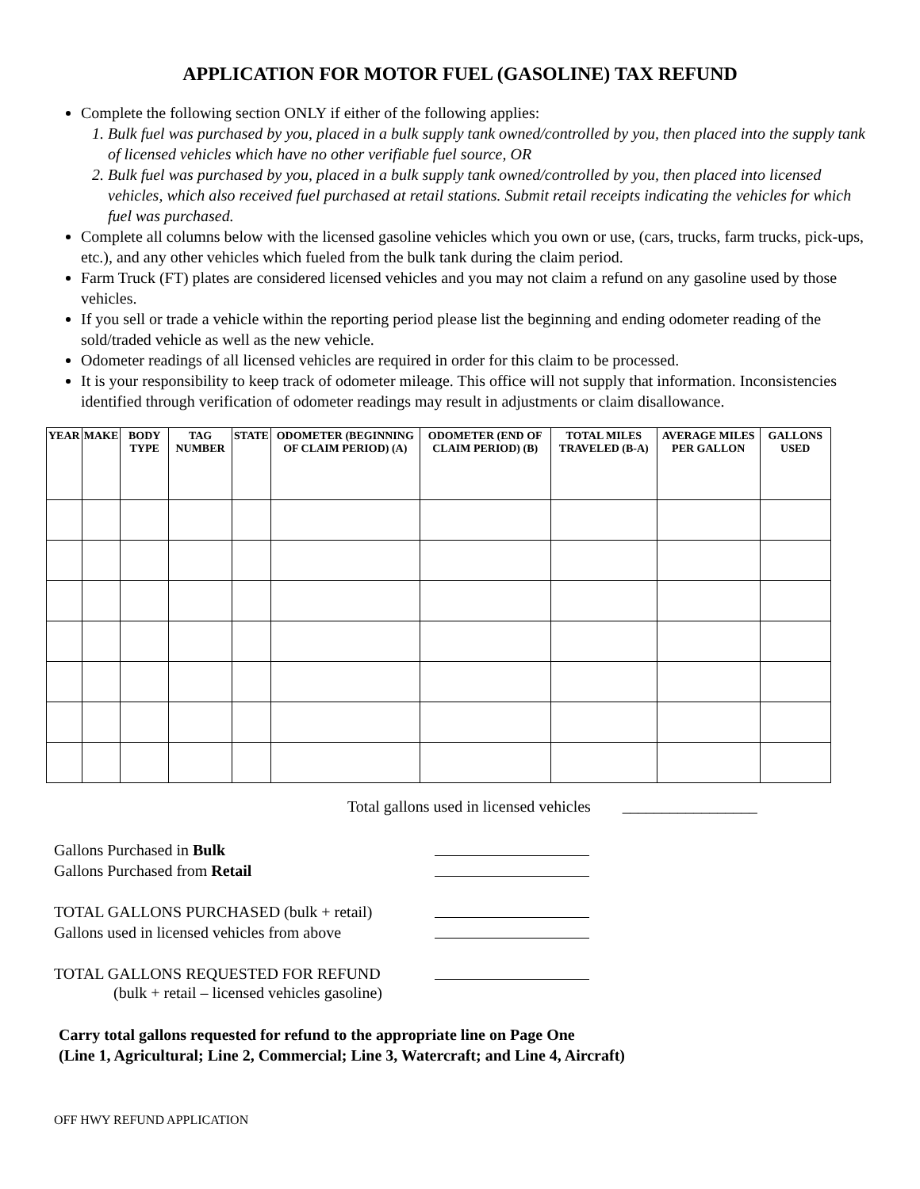APPLICATION FOR MOTOR FUEL (GASOLINE) TAX REFUND
Complete the following section ONLY if either of the following applies:
1. Bulk fuel was purchased by you, placed in a bulk supply tank owned/controlled by you, then placed into the supply tank of licensed vehicles which have no other verifiable fuel source, OR
2. Bulk fuel was purchased by you, placed in a bulk supply tank owned/controlled by you, then placed into licensed vehicles, which also received fuel purchased at retail stations. Submit retail receipts indicating the vehicles for which fuel was purchased.
Complete all columns below with the licensed gasoline vehicles which you own or use, (cars, trucks, farm trucks, pick-ups, etc.), and any other vehicles which fueled from the bulk tank during the claim period.
Farm Truck (FT) plates are considered licensed vehicles and you may not claim a refund on any gasoline used by those vehicles.
If you sell or trade a vehicle within the reporting period please list the beginning and ending odometer reading of the sold/traded vehicle as well as the new vehicle.
Odometer readings of all licensed vehicles are required in order for this claim to be processed.
It is your responsibility to keep track of odometer mileage. This office will not supply that information. Inconsistencies identified through verification of odometer readings may result in adjustments or claim disallowance.
| YEAR | MAKE | BODY TYPE | TAG NUMBER | STATE | ODOMETER (BEGINNING OF CLAIM PERIOD) (A) | ODOMETER (END OF CLAIM PERIOD) (B) | TOTAL MILES TRAVELED (B-A) | AVERAGE MILES PER GALLON | GALLONS USED |
| --- | --- | --- | --- | --- | --- | --- | --- | --- | --- |
Total gallons used in licensed vehicles _________________
Gallons Purchased in Bulk
Gallons Purchased from Retail
TOTAL GALLONS PURCHASED (bulk + retail)
Gallons used in licensed vehicles from above
TOTAL GALLONS REQUESTED FOR REFUND
(bulk + retail – licensed vehicles gasoline)
Carry total gallons requested for refund to the appropriate line on Page One
(Line 1, Agricultural; Line 2, Commercial; Line 3, Watercraft; and Line 4, Aircraft)
OFF HWY REFUND APPLICATION